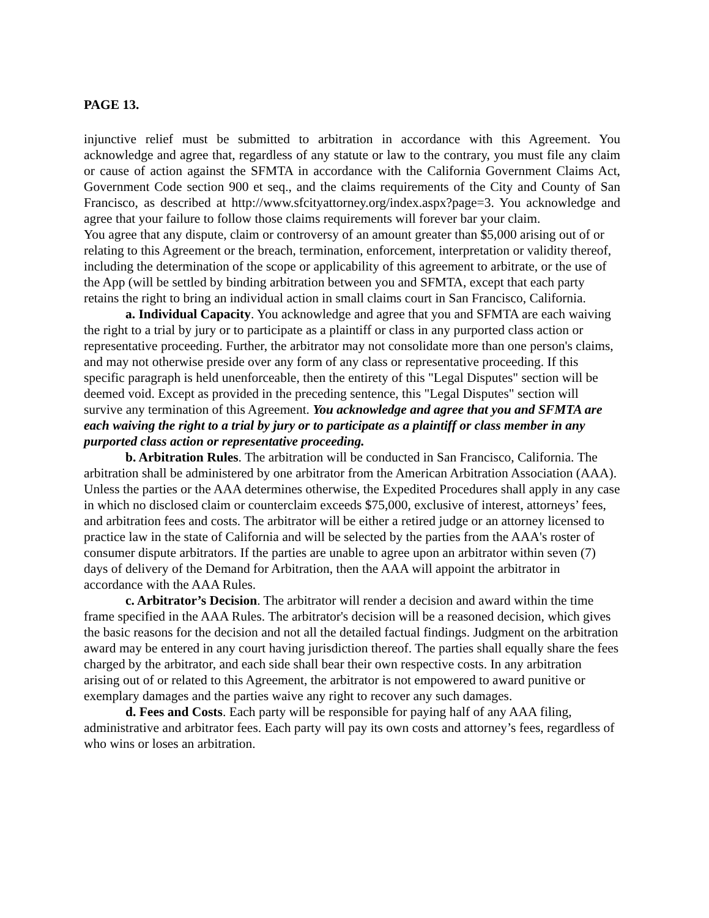PAGE 13.
injunctive relief must be submitted to arbitration in accordance with this Agreement. You acknowledge and agree that, regardless of any statute or law to the contrary, you must file any claim or cause of action against the SFMTA in accordance with the California Government Claims Act, Government Code section 900 et seq., and the claims requirements of the City and County of San Francisco, as described at http://www.sfcityattorney.org/index.aspx?page=3. You acknowledge and agree that your failure to follow those claims requirements will forever bar your claim.
You agree that any dispute, claim or controversy of an amount greater than $5,000 arising out of or relating to this Agreement or the breach, termination, enforcement, interpretation or validity thereof, including the determination of the scope or applicability of this agreement to arbitrate, or the use of the App (will be settled by binding arbitration between you and SFMTA, except that each party retains the right to bring an individual action in small claims court in San Francisco, California.
a. Individual Capacity. You acknowledge and agree that you and SFMTA are each waiving the right to a trial by jury or to participate as a plaintiff or class in any purported class action or representative proceeding. Further, the arbitrator may not consolidate more than one person's claims, and may not otherwise preside over any form of any class or representative proceeding. If this specific paragraph is held unenforceable, then the entirety of this "Legal Disputes" section will be deemed void. Except as provided in the preceding sentence, this "Legal Disputes" section will survive any termination of this Agreement. You acknowledge and agree that you and SFMTA are each waiving the right to a trial by jury or to participate as a plaintiff or class member in any purported class action or representative proceeding.
b. Arbitration Rules. The arbitration will be conducted in San Francisco, California. The arbitration shall be administered by one arbitrator from the American Arbitration Association (AAA). Unless the parties or the AAA determines otherwise, the Expedited Procedures shall apply in any case in which no disclosed claim or counterclaim exceeds $75,000, exclusive of interest, attorneys’ fees, and arbitration fees and costs. The arbitrator will be either a retired judge or an attorney licensed to practice law in the state of California and will be selected by the parties from the AAA's roster of consumer dispute arbitrators. If the parties are unable to agree upon an arbitrator within seven (7) days of delivery of the Demand for Arbitration, then the AAA will appoint the arbitrator in accordance with the AAA Rules.
c. Arbitrator’s Decision. The arbitrator will render a decision and award within the time frame specified in the AAA Rules. The arbitrator's decision will be a reasoned decision, which gives the basic reasons for the decision and not all the detailed factual findings. Judgment on the arbitration award may be entered in any court having jurisdiction thereof. The parties shall equally share the fees charged by the arbitrator, and each side shall bear their own respective costs. In any arbitration arising out of or related to this Agreement, the arbitrator is not empowered to award punitive or exemplary damages and the parties waive any right to recover any such damages.
d. Fees and Costs. Each party will be responsible for paying half of any AAA filing, administrative and arbitrator fees. Each party will pay its own costs and attorney’s fees, regardless of who wins or loses an arbitration.